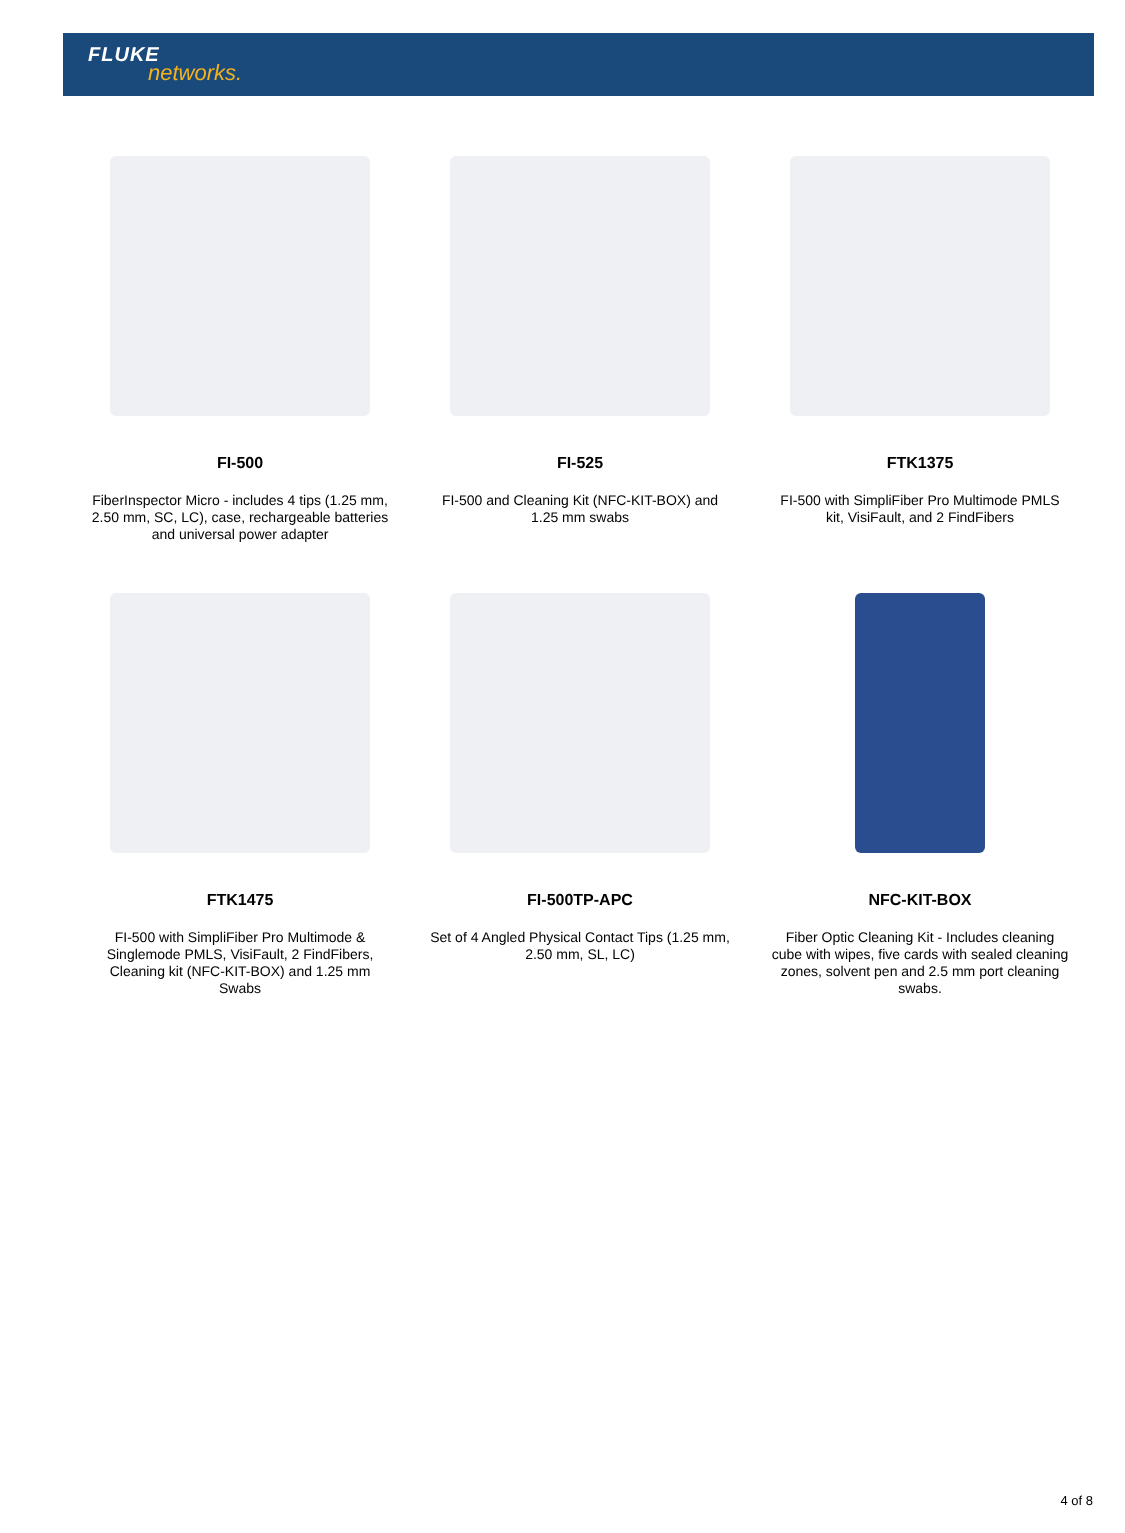FLUKE
networks.
FI-500
FiberInspector Micro - includes 4 tips (1.25 mm, 2.50 mm, SC, LC), case, rechargeable batteries and universal power adapter
FI-525
FI-500 and Cleaning Kit (NFC-KIT-BOX) and 1.25 mm swabs
FTK1375
FI-500 with SimpliFiber Pro Multimode PMLS kit, VisiFault, and 2 FindFibers
FTK1475
FI-500 with SimpliFiber Pro Multimode & Singlemode PMLS, VisiFault, 2 FindFibers, Cleaning kit (NFC-KIT-BOX) and 1.25 mm Swabs
FI-500TP-APC
Set of 4 Angled Physical Contact Tips (1.25 mm, 2.50 mm, SL, LC)
NFC-KIT-BOX
Fiber Optic Cleaning Kit - Includes cleaning cube with wipes, five cards with sealed cleaning zones, solvent pen and 2.5 mm port cleaning swabs.
4 of 8